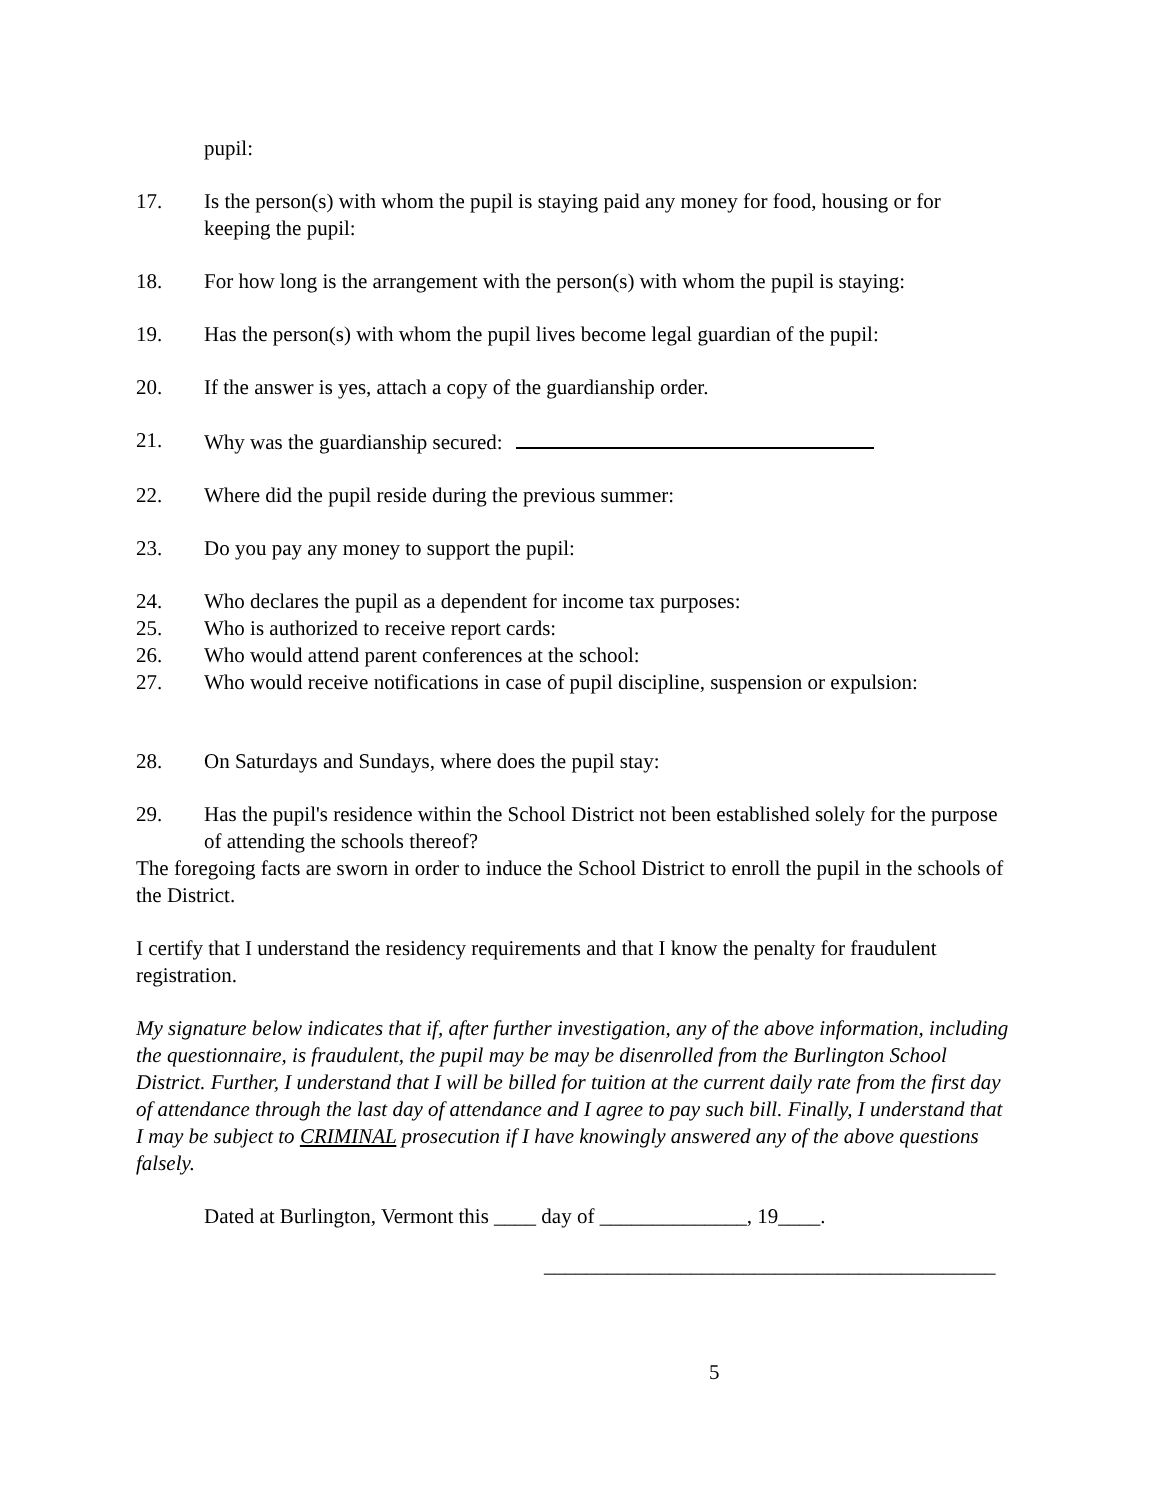pupil:
17. Is the person(s) with whom the pupil is staying paid any money for food, housing or for keeping the pupil:
18. For how long is the arrangement with the person(s) with whom the pupil is staying:
19. Has the person(s) with whom the pupil lives become legal guardian of the pupil:
20. If the answer is yes, attach a copy of the guardianship order.
21. Why was the guardianship secured:
22. Where did the pupil reside during the previous summer:
23. Do you pay any money to support the pupil:
24. Who declares the pupil as a dependent for income tax purposes:
25. Who is authorized to receive report cards:
26. Who would attend parent conferences at the school:
27. Who would receive notifications in case of pupil discipline, suspension or expulsion:
28. On Saturdays and Sundays, where does the pupil stay:
29. Has the pupil's residence within the School District not been established solely for the purpose of attending the schools thereof?
The foregoing facts are sworn in order to induce the School District to enroll the pupil in the schools of the District.
I certify that I understand the residency requirements and that I know the penalty for fraudulent registration.
My signature below indicates that if, after further investigation, any of the above information, including the questionnaire, is fraudulent, the pupil may be may be disenrolled from the Burlington School District. Further, I understand that I will be billed for tuition at the current daily rate from the first day of attendance through the last day of attendance and I agree to pay such bill. Finally, I understand that I may be subject to CRIMINAL prosecution if I have knowingly answered any of the above questions falsely.
Dated at Burlington, Vermont this ____ day of ______________, 19____.
___________________________________________
5